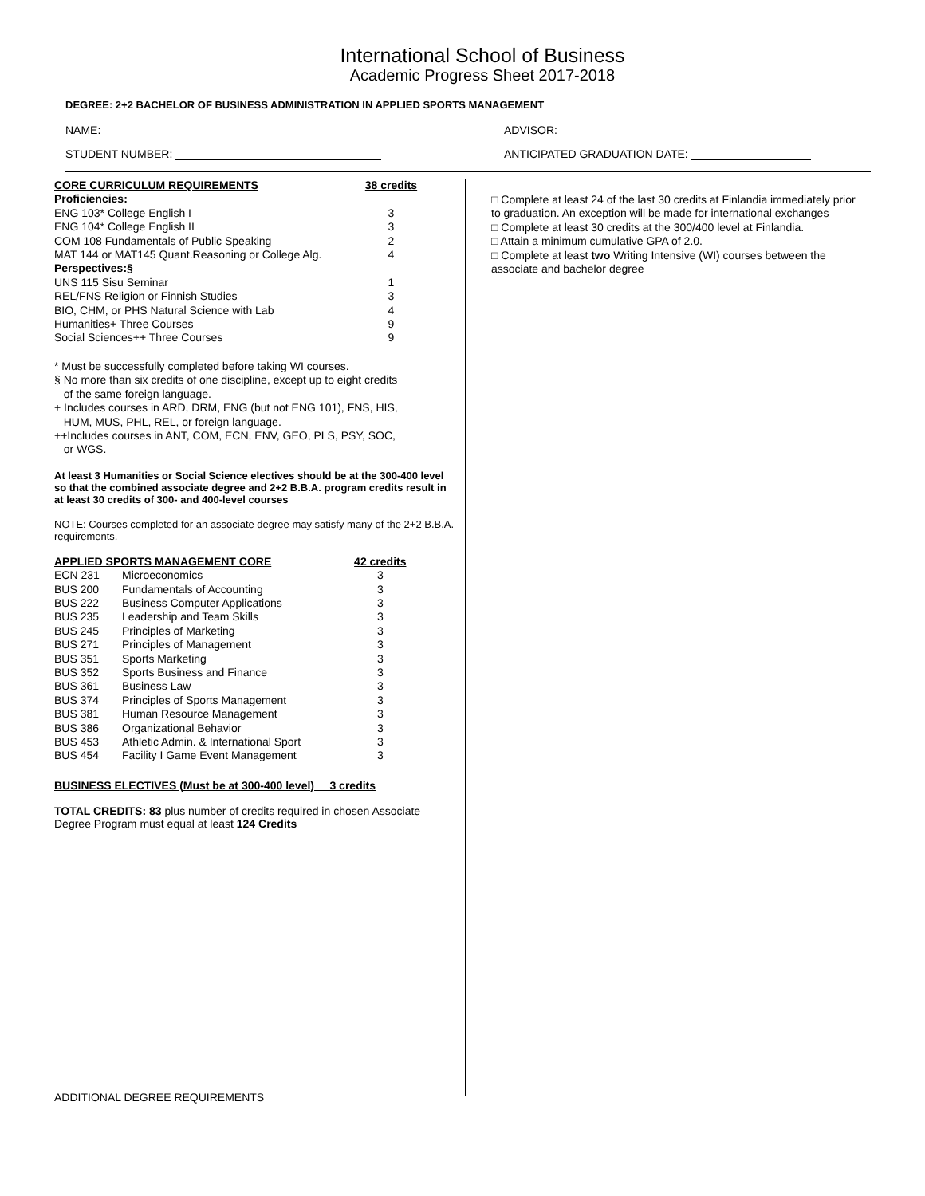International School of Business
Academic Progress Sheet 2017-2018
DEGREE: 2+2 BACHELOR OF BUSINESS ADMINISTRATION IN APPLIED SPORTS MANAGEMENT
NAME: ADVISOR:
STUDENT NUMBER: ANTICIPATED GRADUATION DATE:
| CORE CURRICULUM REQUIREMENTS | 38 credits |
| --- | --- |
| Proficiencies: | |
| ENG 103* College English I | 3 |
| ENG 104* College English II | 3 |
| COM 108 Fundamentals of Public Speaking | 2 |
| MAT 144 or MAT145 Quant.Reasoning or College Alg. | 4 |
| Perspectives:§ | |
| UNS 115 Sisu Seminar | 1 |
| REL/FNS Religion or Finnish Studies | 3 |
| BIO, CHM, or PHS Natural Science with Lab | 4 |
| Humanities+ Three Courses | 9 |
| Social Sciences++ Three Courses | 9 |
* Must be successfully completed before taking WI courses.
§ No more than six credits of one discipline, except up to eight credits
of the same foreign language.
+ Includes courses in ARD, DRM, ENG (but not ENG 101), FNS, HIS,
HUM, MUS, PHL, REL, or foreign language.
++Includes courses in ANT, COM, ECN, ENV, GEO, PLS, PSY, SOC,
or WGS.
At least 3 Humanities or Social Science electives should be at the 300-400 level so that the combined associate degree and 2+2 B.B.A. program credits result in at least 30 credits of 300- and 400-level courses
NOTE: Courses completed for an associate degree may satisfy many of the 2+2 B.B.A. requirements.
| APPLIED SPORTS MANAGEMENT CORE | | 42 credits |
| --- | --- | --- |
| ECN 231 | Microeconomics | 3 |
| BUS 200 | Fundamentals of Accounting | 3 |
| BUS 222 | Business Computer Applications | 3 |
| BUS 235 | Leadership and Team Skills | 3 |
| BUS 245 | Principles of Marketing | 3 |
| BUS 271 | Principles of Management | 3 |
| BUS 351 | Sports Marketing | 3 |
| BUS 352 | Sports Business and Finance | 3 |
| BUS 361 | Business Law | 3 |
| BUS 374 | Principles of Sports Management | 3 |
| BUS 381 | Human Resource Management | 3 |
| BUS 386 | Organizational Behavior | 3 |
| BUS 453 | Athletic Admin. & International Sport | 3 |
| BUS 454 | Facility I Game Event Management | 3 |
BUSINESS ELECTIVES (Must be at 300-400 level) 3 credits
TOTAL CREDITS: 83 plus number of credits required in chosen Associate Degree Program must equal at least 124 Credits
ADDITIONAL DEGREE REQUIREMENTS
□ Complete at least 24 of the last 30 credits at Finlandia immediately prior to graduation. An exception will be made for international exchanges
□ Complete at least 30 credits at the 300/400 level at Finlandia.
□ Attain a minimum cumulative GPA of 2.0.
□ Complete at least two Writing Intensive (WI) courses between the associate and bachelor degree